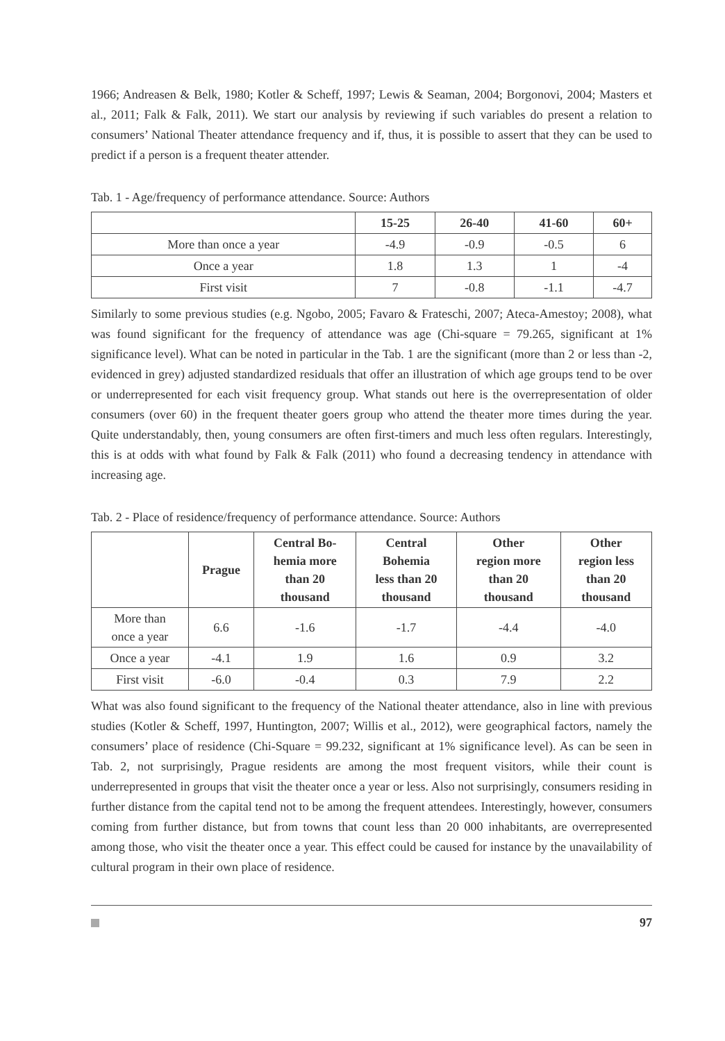1966; Andreasen & Belk, 1980; Kotler & Scheff, 1997; Lewis & Seaman, 2004; Borgonovi, 2004; Masters et al., 2011; Falk & Falk, 2011). We start our analysis by reviewing if such variables do present a relation to consumers’ National Theater attendance frequency and if, thus, it is possible to assert that they can be used to predict if a person is a frequent theater attender.
Tab. 1 - Age/frequency of performance attendance. Source: Authors
| | 15-25 | 26-40 | 41-60 | 60+ |
| --- | --- | --- | --- | --- |
| More than once a year | -4.9 | -0.9 | -0.5 | 6 |
| Once a year | 1.8 | 1.3 | 1 | -4 |
| First visit | 7 | -0.8 | -1.1 | -4.7 |
Similarly to some previous studies (e.g. Ngobo, 2005; Favaro & Frateschi, 2007; Ateca-Amestoy; 2008), what was found significant for the frequency of attendance was age (Chi-square = 79.265, significant at 1% significance level). What can be noted in particular in the Tab. 1 are the significant (more than 2 or less than -2, evidenced in grey) adjusted standardized residuals that offer an illustration of which age groups tend to be over or underrepresented for each visit frequency group. What stands out here is the overrepresentation of older consumers (over 60) in the frequent theater goers group who attend the theater more times during the year. Quite understandably, then, young consumers are often first-timers and much less often regulars. Interestingly, this is at odds with what found by Falk & Falk (2011) who found a decreasing tendency in attendance with increasing age.
Tab. 2 - Place of residence/frequency of performance attendance. Source: Authors
| | Prague | Central Bo- hemia more than 20 thousand | Central Bohemia less than 20 thousand | Other region more than 20 thousand | Other region less than 20 thousand |
| --- | --- | --- | --- | --- | --- |
| More than once a year | 6.6 | -1.6 | -1.7 | -4.4 | -4.0 |
| Once a year | -4.1 | 1.9 | 1.6 | 0.9 | 3.2 |
| First visit | -6.0 | -0.4 | 0.3 | 7.9 | 2.2 |
What was also found significant to the frequency of the National theater attendance, also in line with previous studies (Kotler & Scheff, 1997, Huntington, 2007; Willis et al., 2012), were geographical factors, namely the consumers’ place of residence (Chi-Square = 99.232, significant at 1% significance level). As can be seen in Tab. 2, not surprisingly, Prague residents are among the most frequent visitors, while their count is underrepresented in groups that visit the theater once a year or less. Also not surprisingly, consumers residing in further distance from the capital tend not to be among the frequent attendees. Interestingly, however, consumers coming from further distance, but from towns that count less than 20 000 inhabitants, are overrepresented among those, who visit the theater once a year. This effect could be caused for instance by the unavailability of cultural program in their own place of residence.
97